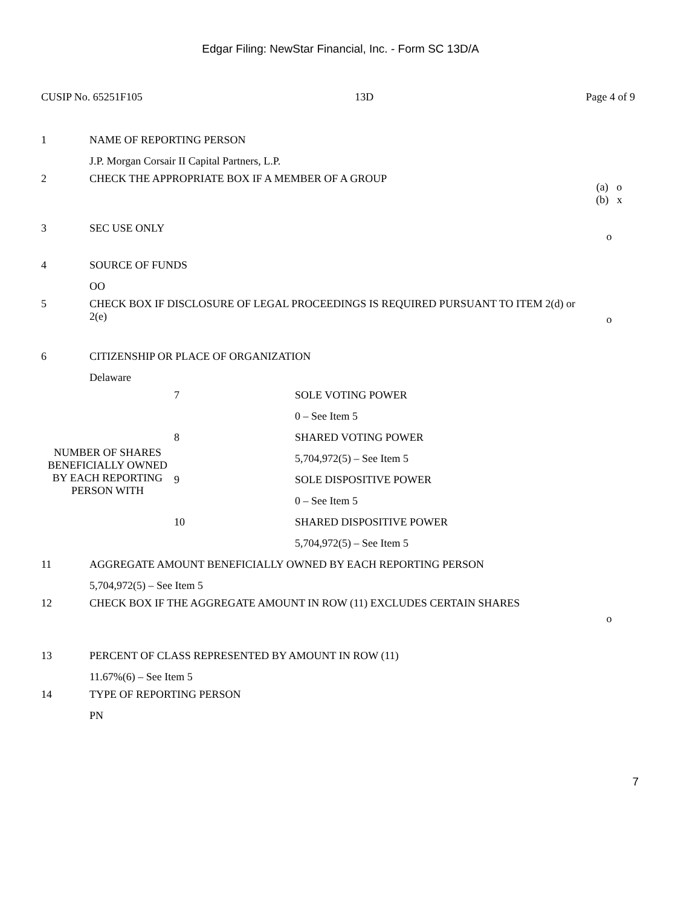Edgar Filing: NewStar Financial, Inc. - Form SC 13D/A
CUSIP No. 65251F105 13D Page 4 of 9
| 1 | NAME OF REPORTING PERSON J.P. Morgan Corsair II Capital Partners, L.P. | |
| 2 | CHECK THE APPROPRIATE BOX IF A MEMBER OF A GROUP | (a) o (b) x |
| 3 | SEC USE ONLY | o |
| 4 | SOURCE OF FUNDS OO | |
| 5 | CHECK BOX IF DISCLOSURE OF LEGAL PROCEEDINGS IS REQUIRED PURSUANT TO ITEM 2(d) or 2(e) | o |
| 6 | CITIZENSHIP OR PLACE OF ORGANIZATION Delaware | |
| / NUMBER OF SHARES BENEFICIALLY OWNED BY EACH REPORTING PERSON WITH / 7 / SOLE VOTING POWER 0 – See Item 5 / / / 8 / SHARED VOTING POWER 5,704,972(5) – See Item 5 / / / 9 / SOLE DISPOSITIVE POWER 0 – See Item 5 / / / 10 / SHARED DISPOSITIVE POWER 5,704,972(5) – See Item 5 / | | |
| 11 | AGGREGATE AMOUNT BENEFICIALLY OWNED BY EACH REPORTING PERSON 5,704,972(5) – See Item 5 | |
| 12 | CHECK BOX IF THE AGGREGATE AMOUNT IN ROW (11) EXCLUDES CERTAIN SHARES | o |
| 13 | PERCENT OF CLASS REPRESENTED BY AMOUNT IN ROW (11) 11.67%(6) – See Item 5 | |
| 14 | TYPE OF REPORTING PERSON PN | |
7